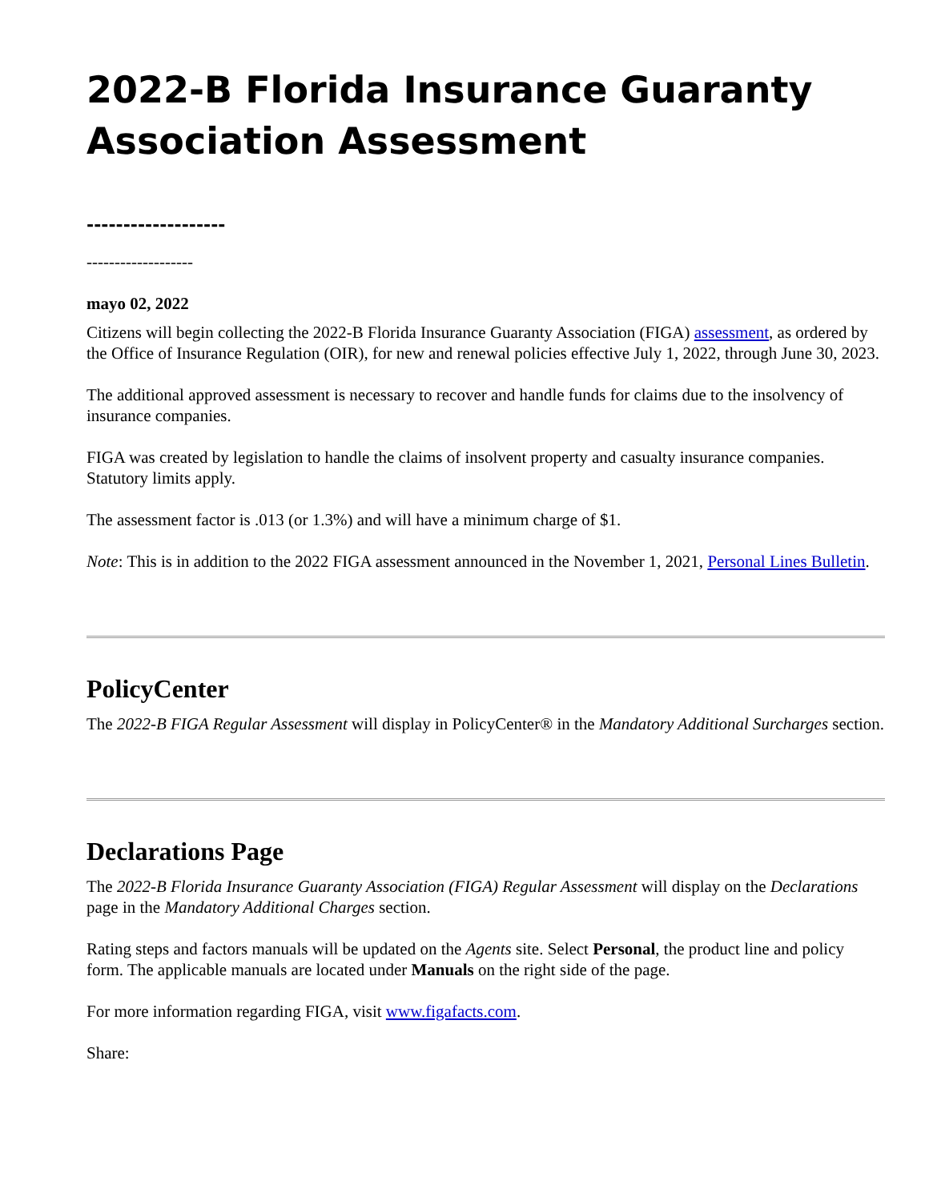2022-B Florida Insurance Guaranty Association Assessment
-------------------
-------------------
mayo 02, 2022
Citizens will begin collecting the 2022-B Florida Insurance Guaranty Association (FIGA) assessment, as ordered by the Office of Insurance Regulation (OIR), for new and renewal policies effective July 1, 2022, through June 30, 2023.
The additional approved assessment is necessary to recover and handle funds for claims due to the insolvency of insurance companies.
FIGA was created by legislation to handle the claims of insolvent property and casualty insurance companies. Statutory limits apply.
The assessment factor is .013 (or 1.3%) and will have a minimum charge of $1.
Note: This is in addition to the 2022 FIGA assessment announced in the November 1, 2021, Personal Lines Bulletin.
PolicyCenter
The 2022-B FIGA Regular Assessment will display in PolicyCenter® in the Mandatory Additional Surcharges section.
Declarations Page
The 2022-B Florida Insurance Guaranty Association (FIGA) Regular Assessment will display on the Declarations page in the Mandatory Additional Charges section.
Rating steps and factors manuals will be updated on the Agents site. Select Personal, the product line and policy form. The applicable manuals are located under Manuals on the right side of the page.
For more information regarding FIGA, visit www.figafacts.com.
Share: